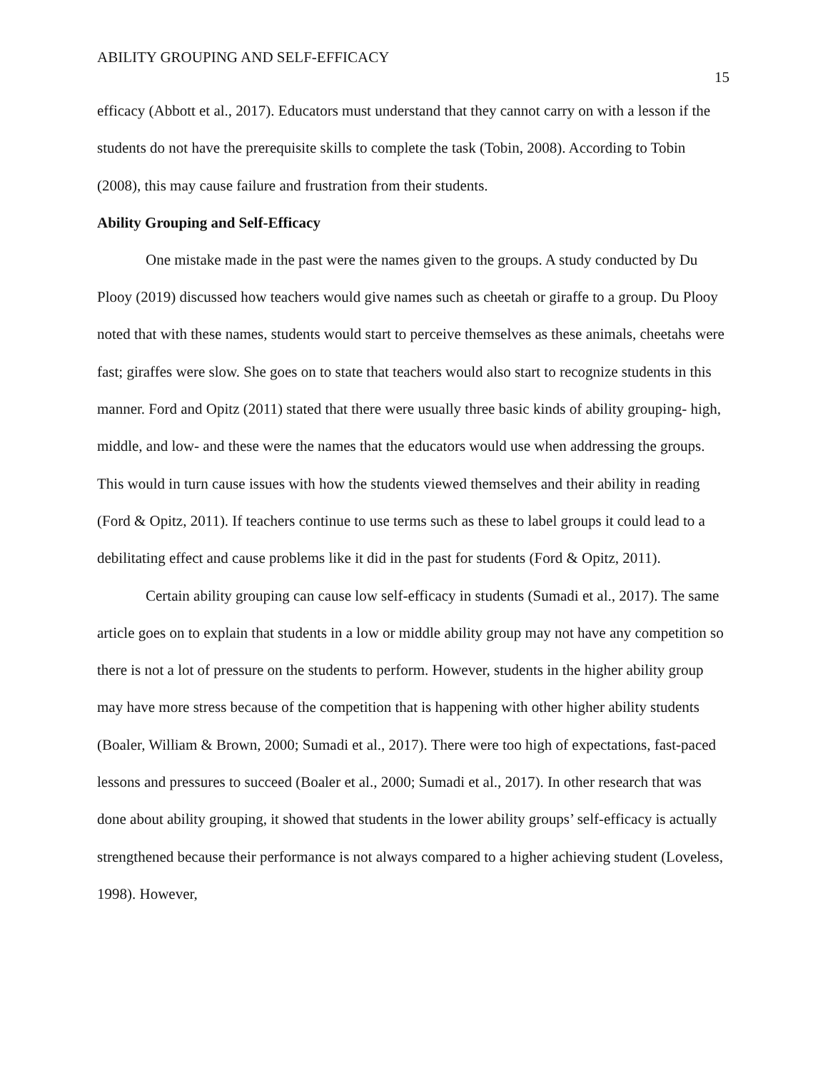ABILITY GROUPING AND SELF-EFFICACY 15
efficacy (Abbott et al., 2017). Educators must understand that they cannot carry on with a lesson if the students do not have the prerequisite skills to complete the task (Tobin, 2008). According to Tobin (2008), this may cause failure and frustration from their students.
Ability Grouping and Self-Efficacy
One mistake made in the past were the names given to the groups. A study conducted by Du Plooy (2019) discussed how teachers would give names such as cheetah or giraffe to a group. Du Plooy noted that with these names, students would start to perceive themselves as these animals, cheetahs were fast; giraffes were slow. She goes on to state that teachers would also start to recognize students in this manner. Ford and Opitz (2011) stated that there were usually three basic kinds of ability grouping- high, middle, and low- and these were the names that the educators would use when addressing the groups. This would in turn cause issues with how the students viewed themselves and their ability in reading (Ford & Opitz, 2011). If teachers continue to use terms such as these to label groups it could lead to a debilitating effect and cause problems like it did in the past for students (Ford & Opitz, 2011).
Certain ability grouping can cause low self-efficacy in students (Sumadi et al., 2017). The same article goes on to explain that students in a low or middle ability group may not have any competition so there is not a lot of pressure on the students to perform. However, students in the higher ability group may have more stress because of the competition that is happening with other higher ability students (Boaler, William & Brown, 2000; Sumadi et al., 2017). There were too high of expectations, fast-paced lessons and pressures to succeed (Boaler et al., 2000; Sumadi et al., 2017). In other research that was done about ability grouping, it showed that students in the lower ability groups’ self-efficacy is actually strengthened because their performance is not always compared to a higher achieving student (Loveless, 1998). However,